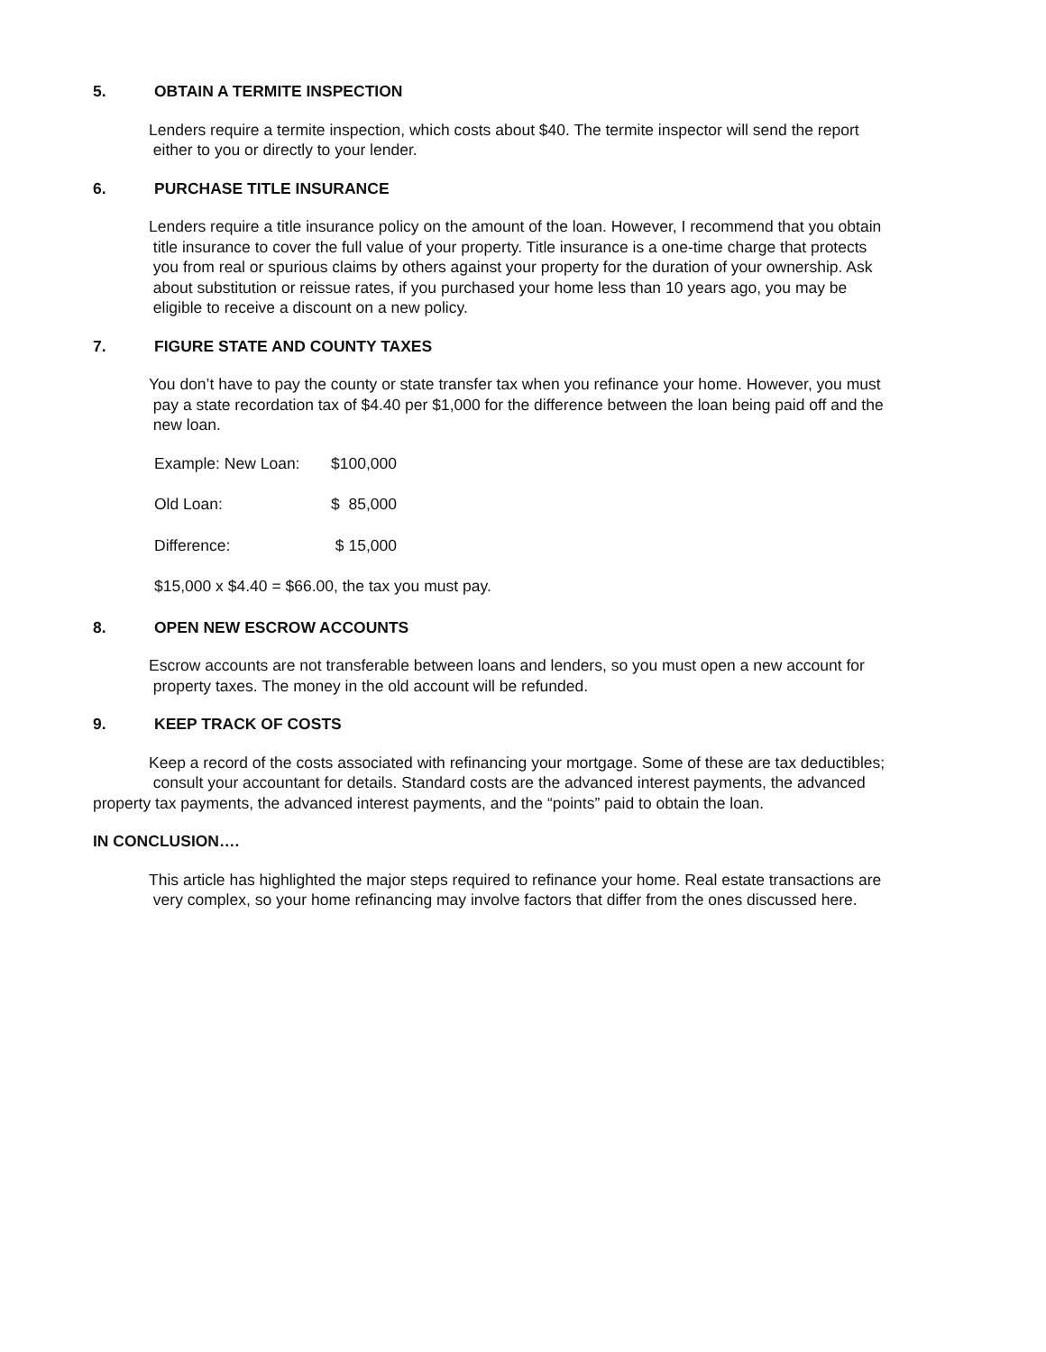5. OBTAIN A TERMITE INSPECTION
Lenders require a termite inspection, which costs about $40. The termite inspector will send the report
either to you or directly to your lender.
6. PURCHASE TITLE INSURANCE
Lenders require a title insurance policy on the amount of the loan. However, I recommend that you obtain
title insurance to cover the full value of your property. Title insurance is a one-time charge that protects
you from real or spurious claims by others against your property for the duration of your ownership. Ask
about substitution or reissue rates, if you purchased your home less than 10 years ago, you may be
eligible to receive a discount on a new policy.
7. FIGURE STATE AND COUNTY TAXES
You don’t have to pay the county or state transfer tax when you refinance your home. However, you must
pay a state recordation tax of $4.40 per $1,000 for the difference between the loan being paid off and the
new loan.
Example: New Loan: $100,000
Old Loan: $ 85,000
Difference: $ 15,000
$15,000 x $4.40 = $66.00, the tax you must pay.
8. OPEN NEW ESCROW ACCOUNTS
Escrow accounts are not transferable between loans and lenders, so you must open a new account for
property taxes. The money in the old account will be refunded.
9. KEEP TRACK OF COSTS
Keep a record of the costs associated with refinancing your mortgage. Some of these are tax deductibles;
consult your accountant for details. Standard costs are the advanced interest payments, the advanced
property tax payments, the advanced interest payments, and the “points” paid to obtain the loan.
IN CONCLUSION….
This article has highlighted the major steps required to refinance your home. Real estate transactions are
very complex, so your home refinancing may involve factors that differ from the ones discussed here.